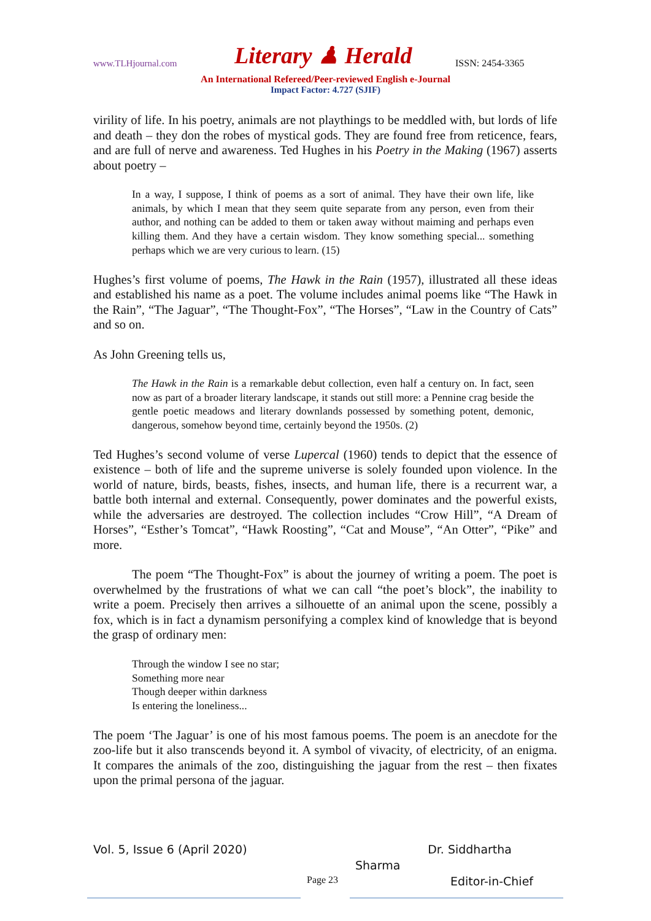www.TLHjournal.com Literary ♟ Herald ISSN: 2454-3365
An International Refereed/Peer-reviewed English e-Journal
Impact Factor: 4.727 (SJIF)
virility of life. In his poetry, animals are not playthings to be meddled with, but lords of life and death – they don the robes of mystical gods. They are found free from reticence, fears, and are full of nerve and awareness. Ted Hughes in his Poetry in the Making (1967) asserts about poetry –
In a way, I suppose, I think of poems as a sort of animal. They have their own life, like animals, by which I mean that they seem quite separate from any person, even from their author, and nothing can be added to them or taken away without maiming and perhaps even killing them. And they have a certain wisdom. They know something special... something perhaps which we are very curious to learn. (15)
Hughes’s first volume of poems, The Hawk in the Rain (1957), illustrated all these ideas and established his name as a poet. The volume includes animal poems like “The Hawk in the Rain”, “The Jaguar”, “The Thought-Fox”, “The Horses”, “Law in the Country of Cats” and so on.
As John Greening tells us,
The Hawk in the Rain is a remarkable debut collection, even half a century on. In fact, seen now as part of a broader literary landscape, it stands out still more: a Pennine crag beside the gentle poetic meadows and literary downlands possessed by something potent, demonic, dangerous, somehow beyond time, certainly beyond the 1950s. (2)
Ted Hughes’s second volume of verse Lupercal (1960) tends to depict that the essence of existence – both of life and the supreme universe is solely founded upon violence. In the world of nature, birds, beasts, fishes, insects, and human life, there is a recurrent war, a battle both internal and external. Consequently, power dominates and the powerful exists, while the adversaries are destroyed. The collection includes “Crow Hill”, “A Dream of Horses”, “Esther’s Tomcat”, “Hawk Roosting”, “Cat and Mouse”, “An Otter”, “Pike” and more.
The poem “The Thought-Fox” is about the journey of writing a poem. The poet is overwhelmed by the frustrations of what we can call “the poet’s block”, the inability to write a poem. Precisely then arrives a silhouette of an animal upon the scene, possibly a fox, which is in fact a dynamism personifying a complex kind of knowledge that is beyond the grasp of ordinary men:
Through the window I see no star;
Something more near
Though deeper within darkness
Is entering the loneliness...
The poem ‘The Jaguar’ is one of his most famous poems. The poem is an anecdote for the zoo-life but it also transcends beyond it. A symbol of vivacity, of electricity, of an enigma. It compares the animals of the zoo, distinguishing the jaguar from the rest – then fixates upon the primal persona of the jaguar.
Vol. 5, Issue 6 (April 2020) Dr. Siddhartha
Sharma
Page 23 Editor-in-Chief